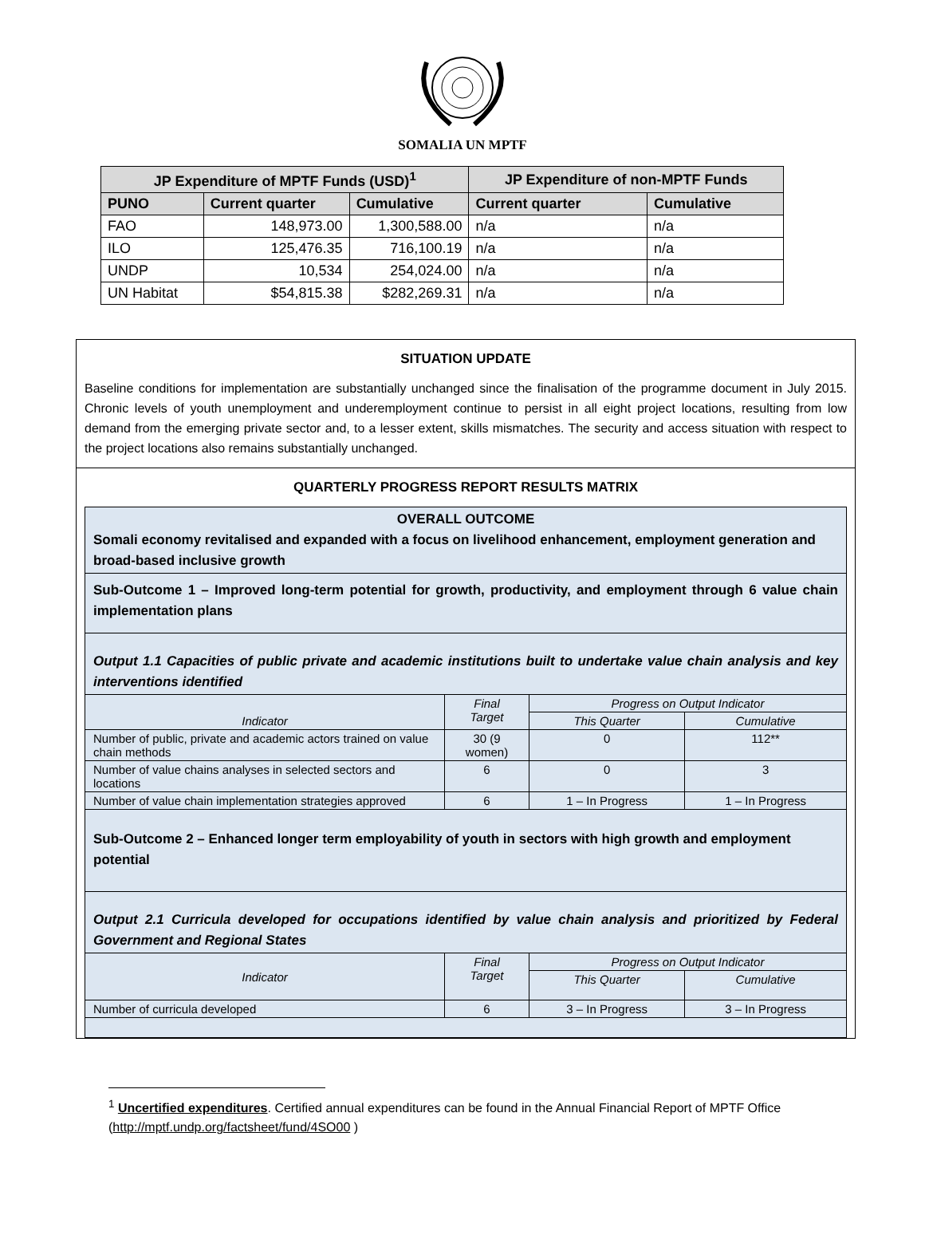SOMALIA UN MPTF
| JP Expenditure of MPTF Funds (USD)<sup>1</sup> | | | JP Expenditure of non-MPTF Funds | |
| --- | --- | --- | --- | --- |
| PUNO | Current quarter | Cumulative | Current quarter | Cumulative |
| FAO | 148,973.00 | 1,300,588.00 | n/a | n/a |
| ILO | 125,476.35 | 716,100.19 | n/a | n/a |
| UNDP | 10,534 | 254,024.00 | n/a | n/a |
| UN Habitat | $54,815.38 | $282,269.31 | n/a | n/a |
SITUATION UPDATE
Baseline conditions for implementation are substantially unchanged since the finalisation of the programme document in July 2015. Chronic levels of youth unemployment and underemployment continue to persist in all eight project locations, resulting from low demand from the emerging private sector and, to a lesser extent, skills mismatches. The security and access situation with respect to the project locations also remains substantially unchanged.
QUARTERLY PROGRESS REPORT RESULTS MATRIX
| OVERALL OUTCOME Somali economy revitalised and expanded with a focus on livelihood enhancement, employment generation and broad-based inclusive growth | | | |
| Sub-Outcome 1 – Improved long-term potential for growth, productivity, and employment through 6 value chain implementation plans | | | |
| Output 1.1 Capacities of public private and academic institutions built to undertake value chain analysis and key interventions identified | | | |
| Indicator | Final Target | Progress on Output Indicator | |
| | | This Quarter | Cumulative |
| Number of public, private and academic actors trained on value chain methods | 30 (9 women) | 0 | 112** |
| Number of value chains analyses in selected sectors and locations | 6 | 0 | 3 |
| Number of value chain implementation strategies approved | 6 | 1 – In Progress | 1 – In Progress |
| Sub-Outcome 2 – Enhanced longer term employability of youth in sectors with high growth and employment potential | | | |
| Output 2.1 Curricula developed for occupations identified by value chain analysis and prioritized by Federal Government and Regional States | | | |
| Indicator | Final Target | Progress on Output Indicator | |
| | | This Quarter | Cumulative |
| Number of curricula developed | 6 | 3 – In Progress | 3 – In Progress |
<sup>1</sup> Uncertified expenditures. Certified annual expenditures can be found in the Annual Financial Report of MPTF Office (http://mptf.undp.org/factsheet/fund/4SO00 )